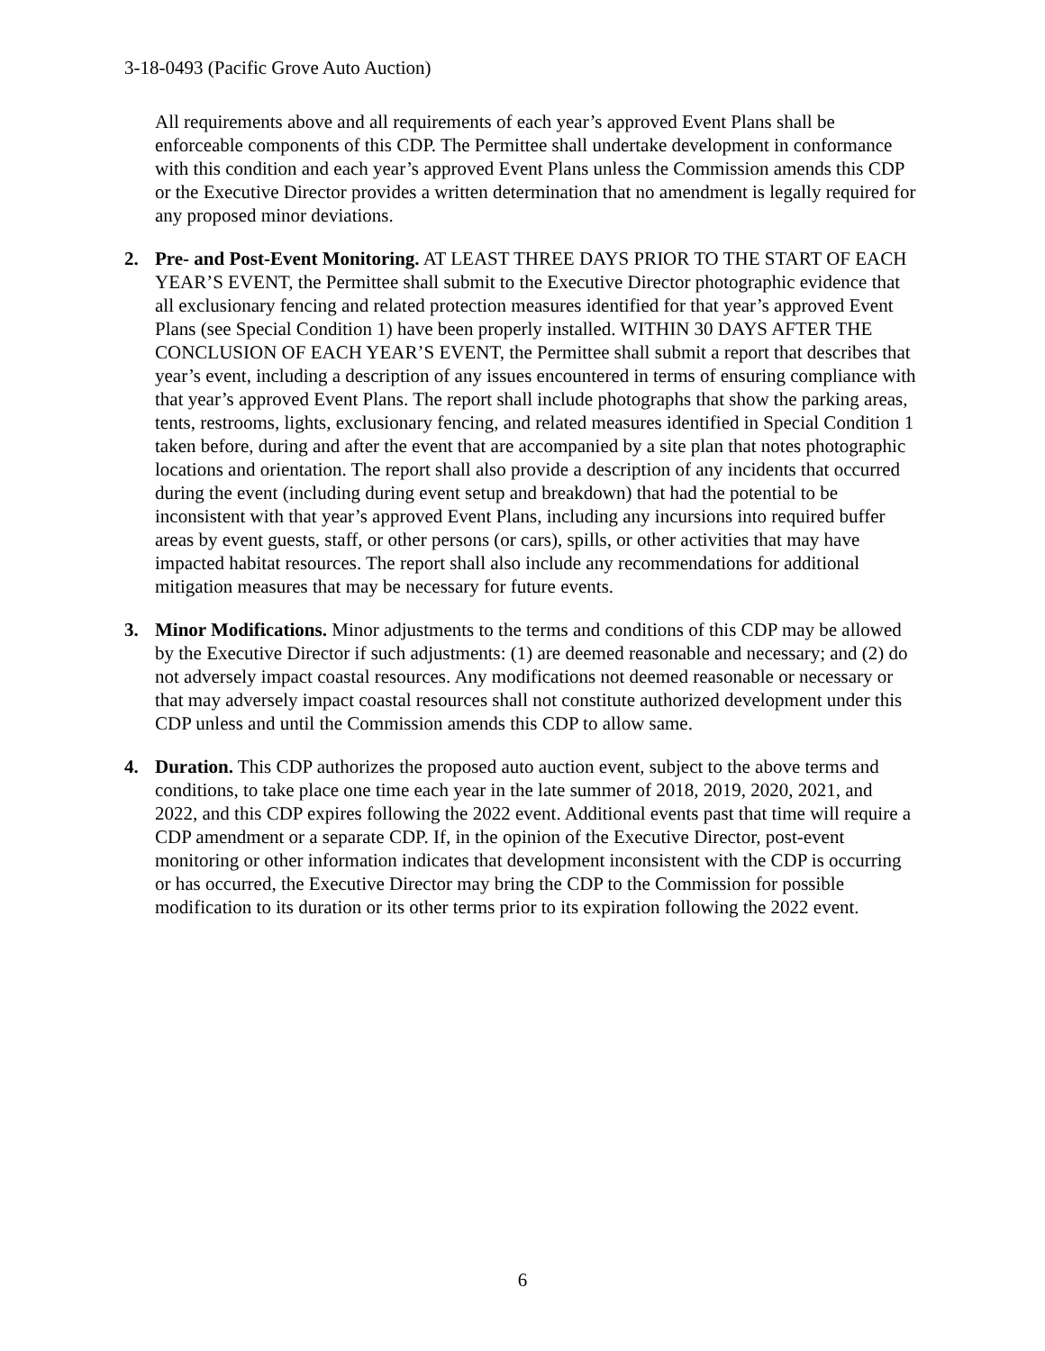3-18-0493 (Pacific Grove Auto Auction)
All requirements above and all requirements of each year’s approved Event Plans shall be enforceable components of this CDP. The Permittee shall undertake development in conformance with this condition and each year’s approved Event Plans unless the Commission amends this CDP or the Executive Director provides a written determination that no amendment is legally required for any proposed minor deviations.
2. Pre- and Post-Event Monitoring. AT LEAST THREE DAYS PRIOR TO THE START OF EACH YEAR’S EVENT, the Permittee shall submit to the Executive Director photographic evidence that all exclusionary fencing and related protection measures identified for that year’s approved Event Plans (see Special Condition 1) have been properly installed. WITHIN 30 DAYS AFTER THE CONCLUSION OF EACH YEAR’S EVENT, the Permittee shall submit a report that describes that year’s event, including a description of any issues encountered in terms of ensuring compliance with that year’s approved Event Plans. The report shall include photographs that show the parking areas, tents, restrooms, lights, exclusionary fencing, and related measures identified in Special Condition 1 taken before, during and after the event that are accompanied by a site plan that notes photographic locations and orientation. The report shall also provide a description of any incidents that occurred during the event (including during event setup and breakdown) that had the potential to be inconsistent with that year’s approved Event Plans, including any incursions into required buffer areas by event guests, staff, or other persons (or cars), spills, or other activities that may have impacted habitat resources. The report shall also include any recommendations for additional mitigation measures that may be necessary for future events.
3. Minor Modifications. Minor adjustments to the terms and conditions of this CDP may be allowed by the Executive Director if such adjustments: (1) are deemed reasonable and necessary; and (2) do not adversely impact coastal resources. Any modifications not deemed reasonable or necessary or that may adversely impact coastal resources shall not constitute authorized development under this CDP unless and until the Commission amends this CDP to allow same.
4. Duration. This CDP authorizes the proposed auto auction event, subject to the above terms and conditions, to take place one time each year in the late summer of 2018, 2019, 2020, 2021, and 2022, and this CDP expires following the 2022 event. Additional events past that time will require a CDP amendment or a separate CDP. If, in the opinion of the Executive Director, post-event monitoring or other information indicates that development inconsistent with the CDP is occurring or has occurred, the Executive Director may bring the CDP to the Commission for possible modification to its duration or its other terms prior to its expiration following the 2022 event.
6